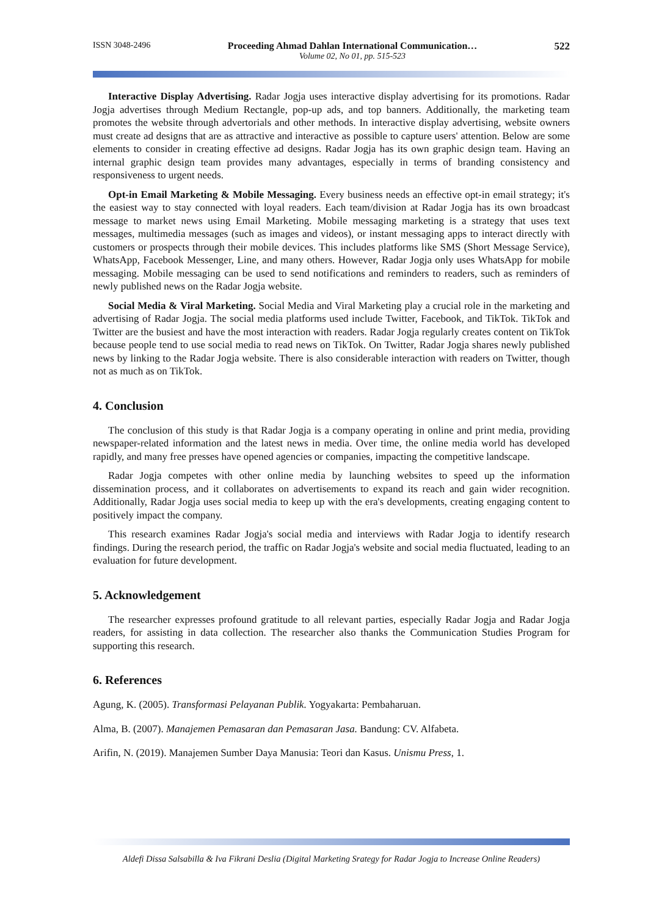ISSN 3048-2496 Proceeding Ahmad Dahlan International Communication…
Volume 02, No 01, pp. 515-523 522
Interactive Display Advertising. Radar Jogja uses interactive display advertising for its promotions. Radar Jogja advertises through Medium Rectangle, pop-up ads, and top banners. Additionally, the marketing team promotes the website through advertorials and other methods. In interactive display advertising, website owners must create ad designs that are as attractive and interactive as possible to capture users' attention. Below are some elements to consider in creating effective ad designs. Radar Jogja has its own graphic design team. Having an internal graphic design team provides many advantages, especially in terms of branding consistency and responsiveness to urgent needs.
Opt-in Email Marketing & Mobile Messaging. Every business needs an effective opt-in email strategy; it's the easiest way to stay connected with loyal readers. Each team/division at Radar Jogja has its own broadcast message to market news using Email Marketing. Mobile messaging marketing is a strategy that uses text messages, multimedia messages (such as images and videos), or instant messaging apps to interact directly with customers or prospects through their mobile devices. This includes platforms like SMS (Short Message Service), WhatsApp, Facebook Messenger, Line, and many others. However, Radar Jogja only uses WhatsApp for mobile messaging. Mobile messaging can be used to send notifications and reminders to readers, such as reminders of newly published news on the Radar Jogja website.
Social Media & Viral Marketing. Social Media and Viral Marketing play a crucial role in the marketing and advertising of Radar Jogja. The social media platforms used include Twitter, Facebook, and TikTok. TikTok and Twitter are the busiest and have the most interaction with readers. Radar Jogja regularly creates content on TikTok because people tend to use social media to read news on TikTok. On Twitter, Radar Jogja shares newly published news by linking to the Radar Jogja website. There is also considerable interaction with readers on Twitter, though not as much as on TikTok.
4. Conclusion
The conclusion of this study is that Radar Jogja is a company operating in online and print media, providing newspaper-related information and the latest news in media. Over time, the online media world has developed rapidly, and many free presses have opened agencies or companies, impacting the competitive landscape.
Radar Jogja competes with other online media by launching websites to speed up the information dissemination process, and it collaborates on advertisements to expand its reach and gain wider recognition. Additionally, Radar Jogja uses social media to keep up with the era's developments, creating engaging content to positively impact the company.
This research examines Radar Jogja's social media and interviews with Radar Jogja to identify research findings. During the research period, the traffic on Radar Jogja's website and social media fluctuated, leading to an evaluation for future development.
5. Acknowledgement
The researcher expresses profound gratitude to all relevant parties, especially Radar Jogja and Radar Jogja readers, for assisting in data collection. The researcher also thanks the Communication Studies Program for supporting this research.
6. References
Agung, K. (2005). Transformasi Pelayanan Publik. Yogyakarta: Pembaharuan.
Alma, B. (2007). Manajemen Pemasaran dan Pemasaran Jasa. Bandung: CV. Alfabeta.
Arifin, N. (2019). Manajemen Sumber Daya Manusia: Teori dan Kasus. Unismu Press, 1.
Aldefi Dissa Salsabilla & Iva Fikrani Deslia (Digital Marketing Srategy for Radar Jogja to Increase Online Readers)